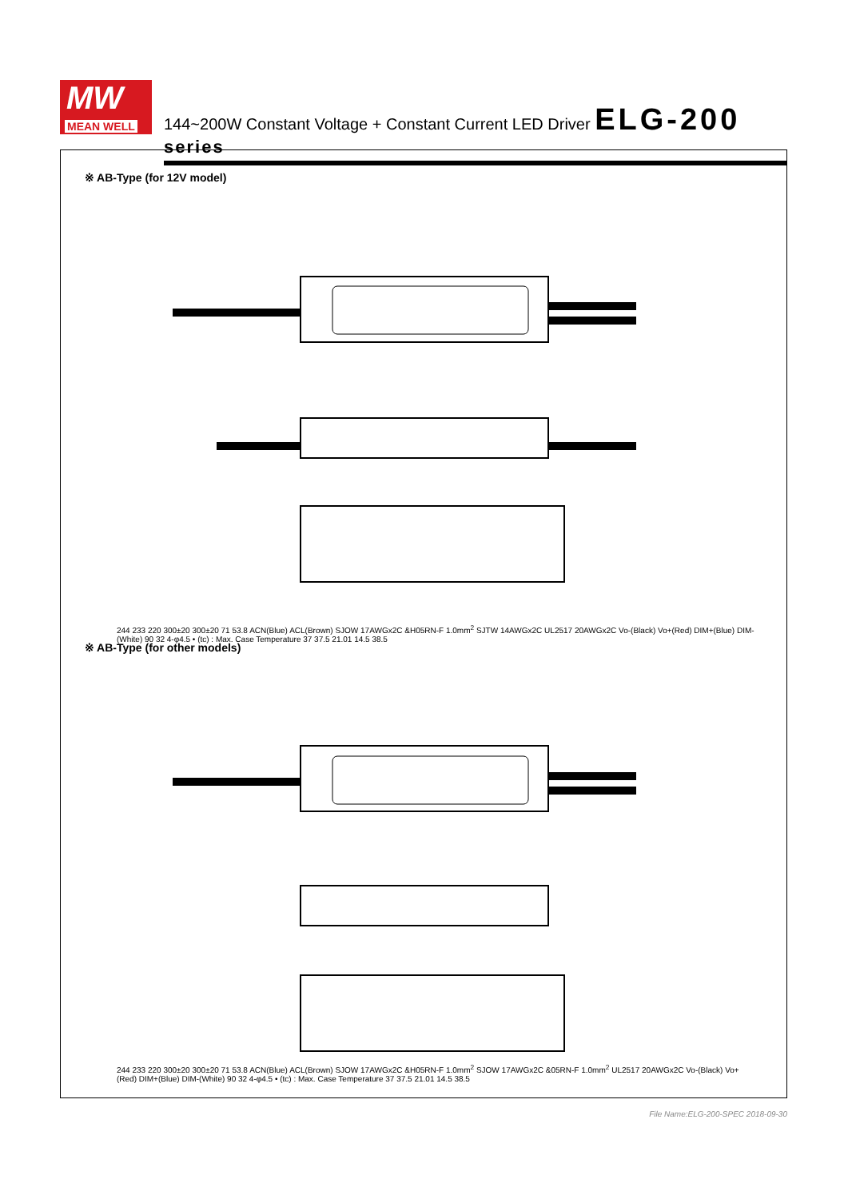MW
MEAN WELL
144~200W Constant Voltage + Constant Current LED Driver ELG-200 series
※ AB-Type (for 12V model)
244 233 220 300±20 300±20 71 53.8 ACN(Blue) ACL(Brown) SJOW 17AWGx2C &H05RN-F 1.0mm<sup>2</sup> SJTW 14AWGx2C UL2517 20AWGx2C Vo-(Black) Vo+(Red) DIM+(Blue) DIM-(White) 90 32 4-φ4.5 • (tc) : Max. Case Temperature 37 37.5 21.01 14.5 38.5
※ AB-Type (for other models)
244 233 220 300±20 300±20 71 53.8 ACN(Blue) ACL(Brown) SJOW 17AWGx2C &H05RN-F 1.0mm<sup>2</sup> SJOW 17AWGx2C &05RN-F 1.0mm<sup>2</sup> UL2517 20AWGx2C Vo-(Black) Vo+(Red) DIM+(Blue) DIM-(White) 90 32 4-φ4.5 • (tc) : Max. Case Temperature 37 37.5 21.01 14.5 38.5
File Name:ELG-200-SPEC 2018-09-30